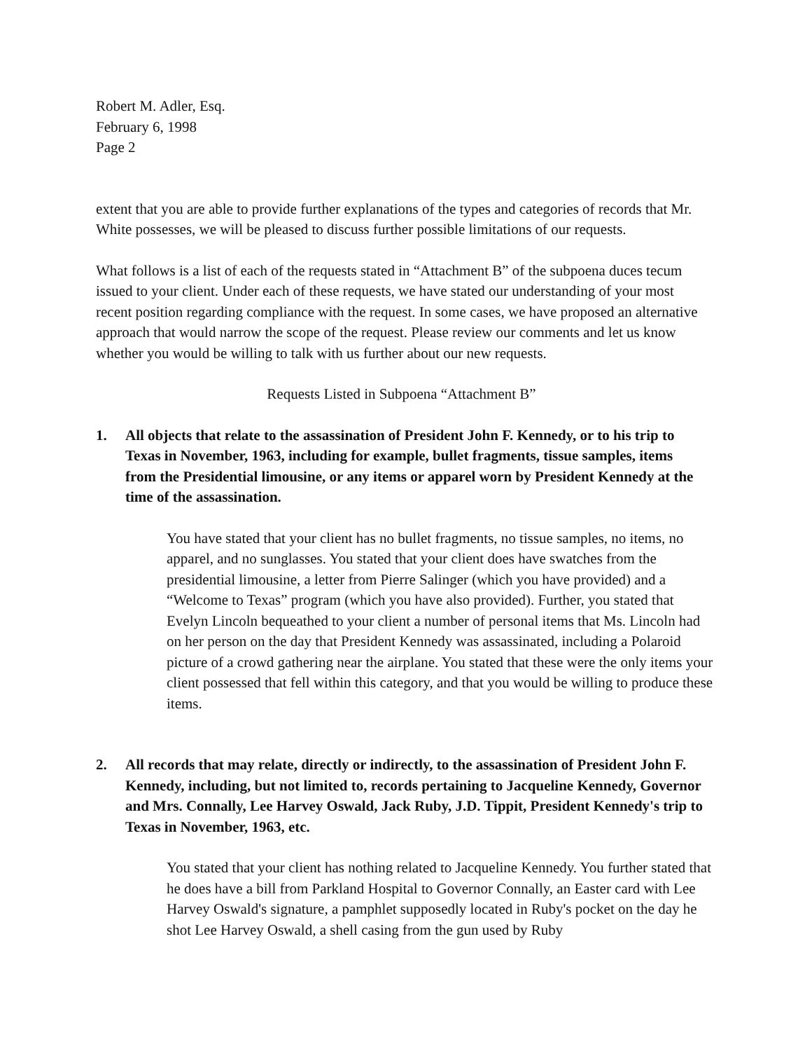Robert M. Adler, Esq.
February 6, 1998
Page 2
extent that you are able to provide further explanations of the types and categories of records that Mr. White possesses, we will be pleased to discuss further possible limitations of our requests.
What follows is a list of each of the requests stated in “Attachment B” of the subpoena duces tecum issued to your client. Under each of these requests, we have stated our understanding of your most recent position regarding compliance with the request. In some cases, we have proposed an alternative approach that would narrow the scope of the request. Please review our comments and let us know whether you would be willing to talk with us further about our new requests.
Requests Listed in Subpoena “Attachment B”
1. All objects that relate to the assassination of President John F. Kennedy, or to his trip to Texas in November, 1963, including for example, bullet fragments, tissue samples, items from the Presidential limousine, or any items or apparel worn by President Kennedy at the time of the assassination.
You have stated that your client has no bullet fragments, no tissue samples, no items, no apparel, and no sunglasses. You stated that your client does have swatches from the presidential limousine, a letter from Pierre Salinger (which you have provided) and a “Welcome to Texas” program (which you have also provided). Further, you stated that Evelyn Lincoln bequeathed to your client a number of personal items that Ms. Lincoln had on her person on the day that President Kennedy was assassinated, including a Polaroid picture of a crowd gathering near the airplane. You stated that these were the only items your client possessed that fell within this category, and that you would be willing to produce these items.
2. All records that may relate, directly or indirectly, to the assassination of President John F. Kennedy, including, but not limited to, records pertaining to Jacqueline Kennedy, Governor and Mrs. Connally, Lee Harvey Oswald, Jack Ruby, J.D. Tippit, President Kennedy's trip to Texas in November, 1963, etc.
You stated that your client has nothing related to Jacqueline Kennedy. You further stated that he does have a bill from Parkland Hospital to Governor Connally, an Easter card with Lee Harvey Oswald's signature, a pamphlet supposedly located in Ruby's pocket on the day he shot Lee Harvey Oswald, a shell casing from the gun used by Ruby